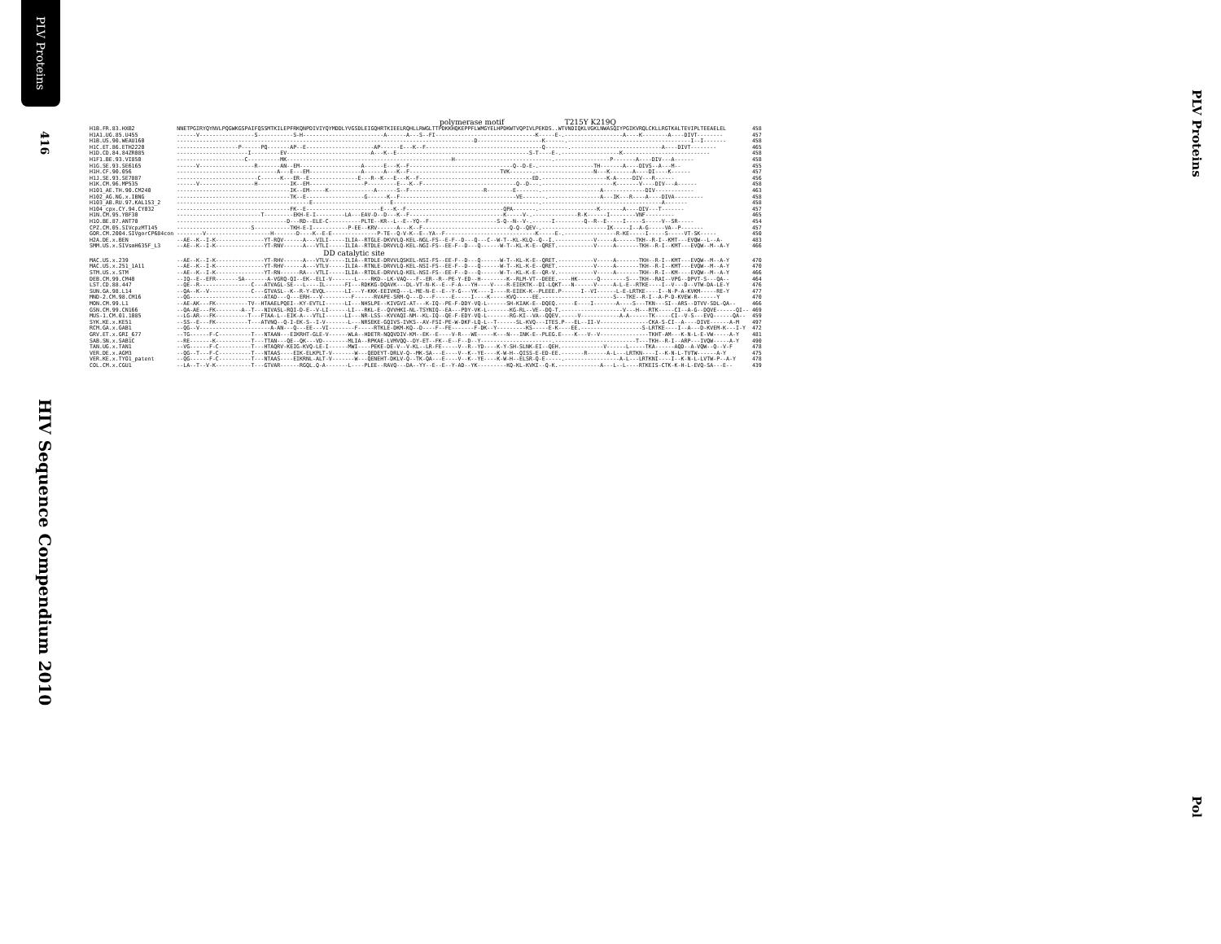PLV Proteins
416
HIV Sequence Compendium 2010
polymerase motif T215Y K219Q
| H1B.FR.83.HXB2 | NNETPGIRYQYNVLPQGWKGSPAIFQSSMTKILEPFRKQNPDIVIYQYMDDLYVGSDLEIGQHRTKIEELRQHLLRWGLTTPDKKHQKEPPFLWMGYELHPDKWTVQPIVLPEKDS..WTVNDIQKLVGKLNWASQIYPGIKVRQLCKLLRGTKALTEVIPLTEEAELEL | 458 |
| H1A1.UG.85.U455 | ------V-----------------S-----------S-H-------------------------A------A---S--FI-------------------------------K-----E-.------------------A----K--------A----DIVT-------- | 457 |
| H1B.US.90.WEAU160 | --------------------------------------------------------------------------------------------D--------------------K------.--------------------------------------I--I------- | 458 |
| H1C.ET.86.ETH2220 | -------------------P------PQ-------AP--E---------------------AP------E---K--F------------------------------------Q-------.----------------------------A----DIVT-------- | 465 |
| H1D.CD.84.84ZR085 | ----------------------I---------EV--------------------------A---K--E-----------------------------------------S-T----E-.------------------K--------------------------- | 458 |
| H1F1.BE.93.VI850 | ---------------------C----------MK---------------------------------------------------H------------------------------.-----------------P-------A----DIV---A------ | 458 |
| H1G.SE.93.SE6165 | ------V-----------------R-------AN--EM-------------------A------E---K--F--------------------------------Q--D-E-.-----------------TH-------A----DIVS--A---M-- | 455 |
| H1H.CF.90.056 | -------------------------------A---E---EM----------------A------A---K--F----------------------------TVK-------.------------------N---K-------A----DI----K------ | 457 |
| H1J.SE.93.SE7887 | -------------------------C------K---ER--E---------------E---R--K---E---K--F-----------------------------------ED.--------------------K-A-----DIV---R------ | 456 |
| H1K.CM.96.MP535 | ------V-----------------H----------IK--EM-----------------P---------E---K--F-----------------------------Q--D---.----------------------K-------V----DIV---A------ | 458 |
| H101_AE.TH.90.CM240 | -----------------------------------IK--EM-----K--------------A------S--F-----------------------R--------E-------.------------------A-------------DIV------------ | 463 |
| H102_AG.NG.x.IBNG | -----------------------------------TK--E------------------G------K--F------------------------------------VE-------.----------------A---IK---R----A----DIVA--------- | 458 |
| H103_AB.RU.97.KAL153_2 | -----------------------------------------E------------------------E---------------------------------------------.-------------------------------------A------- | 458 |
| H104_cpx.CY.94.CY032 | -----------------------------------FK--E-----------------------E---K--F------------------------------QPA-------.------------------K-------A----DIV---T------- | 457 |
| H1N.CM.95.YBF30 | --------------------------T---------EKH-E-I---------LA---EAV-D--D---K--F-----------------------------K-----V-.--------------R-K------I--------VNF--------- | 465 |
| H1O.BE.87.ANT70 | ----------------------------------D---RD--ELE-C----------PLTE--KR--L--E--YQ--F---------------------S-Q--N--V-.------I---------Q--R--E-----I-----S-----V--SR----- | 454 |
| CPZ.CM.05.SIVcpzMT145 | -----------------------S-----------TKH-E-I-----------P-EE--KRV------A---K--F---------------------------Q-Q--QEV-.--------------------IK-----I--A-G-----VA--P------- | 457 |
| GOR.CM.2004.SIVgorCP684con | --------V--------------------H-------D----K--E-E--------------P-TE--Q-V-K--E--YA--F----------------------------K-----E-.----------------R-KE-----I-----S-----VT-SK----- | 450 |
| H2A.DE.x.BEN | --AE--K--I-K---------------YT-RQV------A---VILI-----ILIA--RTGLE-DKVVLQ-KEL-NGL-FS--E-F--D---Q---C--W-T--KL-KLQ--Q--I.------------V-----A------TKH--R-I--KMT---EVQW--L--A- | 483 |
| SMM.US.x.SIVsmH635F_L3 | --AE--K--I-K---------------YT-RNV------A---VTLI-----ILIA--RTDLE-DRVVLQ-KEL-NGI-FS--EE-F--D---Q------W-T--KL-K-E--QRET.-----------V-----A-------TKH--R-I--KMT---EVQW--M--A-Y | 466 |
| | DD catalytic site | |
| MAC.US.x.239 | --AE--K--I-K---------------YT-RHV------A---VTLV-----ILIA--RTDLE-DRVVLQSKEL-NSI-FS--EE-F--D---Q------W-T--KL-K-E--QRET.-----------V-----A-------TKH--R-I--KMT---EVQW--M--A-Y | 470 |
| MAC.US.x.251_1A11 | --AE--K--I-K---------------YT-RHV------A---VTLV-----ILIA--RTNLE-DRVVLQ-KEL-NSI-FS--EE-F--D---Q------W-T--KL-K-E--QRET.-----------V-----A-------TKH--R-I--KMT---EVQW--M--A-Y | 470 |
| STM.US.x.STM | --AE--K--I-K---------------YT-RN------RA---VTLI-----ILIA--RTDLE-DRVVLQ-KEL-NSI-FS--EE-F--D---Q------W-T--KL-K-E--QR-V.-----------V-----A-------TKH--R-I--KM----EVQW--M--A-Y | 466 |
| DEB.CM.99.CM40 | --IQ--E--EFR-------SA-------A-VGRQ-QI--EK--ELI-V-------L----RKD--LK-VAQ---F--ER--R--PE-Y-ED--H--------K--RLM-VT--DEEE.----HK------Q--------S---TKH--RAI--VPG--DPVT-S---QA-- | 464 |
| LST.CD.88.447 | --QE--R----------------C---ATVAGL-SE---L----IL------FI---RDKKG-DQAVK---DL-VT-N-K--E--F-A---YH----V----R-EIEKTK--DI-LQKT---N------V-----A-L-E--RTKE----I--V---D--VTW-DA-LE-Y | 476 |
| SUN.GA.98.L14 | --QA--K--V-------------C---GTVASL--K--R-Y-EVQL------LI---Y-KKK-EEIVKQ---L-ME-N-E--E--Y-G---YK----I----R-EIEK-K--PLEEE.P------I--VI------L-E-LRTKE----I--N-P-A-KVKM-----RE-Y | 477 |
| MND-2.CM.98.CM16 | --QG-----------------------ATAD---Q---ERH---V---------F------RVAPE-SRM-Q---D---F-----E-----I----K-----KVQ-----EE.----------------------S---TKE--R-I--A-P-D-KVEW-R------Y | 470 |
| MON.CM.99.L1 | --AE-AK---FK----------TV--HTAAELPQEI--KY-EVTLI------LI---NHSLPE--KIVGVI-AT---K-IQ--PE-F-DDY-VQ-L------SH-KIAK-E--DQEQ.-----E----I-------A----S---TKN---SI--ARS--DTVV-SDL-QA-- | 466 |
| GSN.CM.99.CN166 | --QA-AE---FK--------A--T---NIVASL-RQI-D-E--V-LI------LI---RKL-E--QVVHKI-NL-TSYNIQ--EA---PDY-VK-L-------KG-RL--VE--DQ-T.-------------------V---H---RTK-----CI--A-G--DQVE------QI-- | 469 |
| MUS-1.CM.01.1085 | --LG-AR---FK----------T---FTAA-L--EIK-A---VTLI------LI---NR-LSS--KVVAQI-NM--KL-IQ--QE-F-EDY-VQ-L-------RG-KI--VA--QQEV.-----V------------A-A------TK-----CI--V-S---EVQ------QA-- | 459 |
| SYK.KE.x.KE51 | --SS--E---FK----------T---ATVNQ--Q-I-EK-S--I-V-------L---NRSEKE-GQIVS-IVKS--AV-FSI-PE-W-DKF-LQ-L--T------SL-KVQ---ITES.P---EL--II-V---------------CKA-S-CI--A----DIVE------A-M | 497 |
| RCM.GA.x.GAB1 | --QG--V----------------------A-AN---Q---EE---VI--------F-----RTKLE-DKM-KQ--D----F--FE-------F-DK--Y---------KS-----E-K----EE.-------------------S-LRTKE----I--A---D-KVEM-K---I-Y | 472 |
| GRV.ET.x.GRI_677 | --TG------F-C----------T---NTAAN---EIKRHT-GLE-V------WLA--HDETR-NQQVDIV-KM--EK--E----V-R---WE-----K---N---INK-E--PLEG.E----K---V--V---------------TKHT-AM---K-N-L-E-VW-----A-Y | 481 |
| SAB.SN.x.SAB1C | --RE-------K-----------T---TTAN---QE--QK---VD--------MLIA--RPKAE-LVMVQQ--DY-ET--FK--E--F--D--Y----------------------.-------------------------T---TKH--R-I--ARP---IVQW-----A-Y | 490 |
| TAN.UG.x.TAN1 | --VG------F-C----------T---HTAQRV-KEIG-KVQ-LE-I------MWI----PEKE-DE-V--V-KL--LR-FE-----V--R--YD----K-Y-SH-SLNK-EI--QEH.-------------V------L-----TKA------AQD--A-VQW--Q--V-F | 478 |
| VER.DE.x.AGM3 | --QG--T---F-C----------T---NTAAS----EIK-ELKPLT-V-------W---QEDEYT-DRLV-Q--MK-SA---E----V--K--YE----K-W-H--QISS-E-ED-EE.-------R------A-L---LRTKN----I--K-N-L-TVTW------A-Y | 475 |
| VER.KE.x.TYO1_patent | --QG------F-C----------T---NTAAS----EIKRNL-ALT-V-------W---QENEHT-DKLV-Q--TK-QA---E----V--K--YE----K-W-H--ELSR-Q-E-----.-----------------A-L---LRTKNI----I--K-N-L-LVTW-P--A-Y | 478 |
| COL.CM.x.CGU1 | --LA--T--V-K-----------T---GTVAR------RGQL.Q-A-------L----PLEE--RAVQ---DA--YY--E--E--Y-AD--YK---------KQ-KL-KVKI--Q-K.-------------A---L--L----RTKEIS-CTK-K-H-L-EVQ-SA---E-- | 439 |
PLV Proteins
Pol